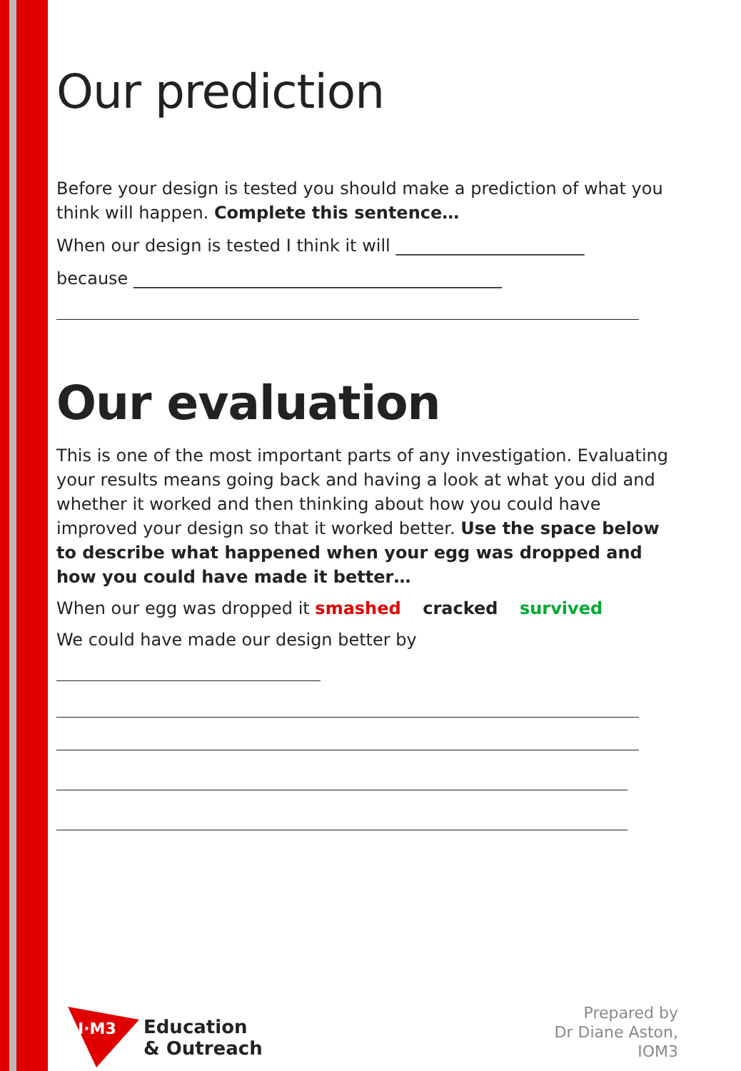Our prediction
Before your design is tested you should make a prediction of what you think will happen. Complete this sentence…
When our design is tested I think it will ______________________
because ___________________________________________
Our evaluation
This is one of the most important parts of any investigation. Evaluating your results means going back and having a look at what you did and whether it worked and then thinking about how you could have improved your design so that it worked better. Use the space below to describe what happened when your egg was dropped and how you could have made it better…
When our egg was dropped it smashed cracked survived
We could have made our design better by
I·M3
Education
& Outreach
Prepared by
Dr Diane Aston,
IOM3